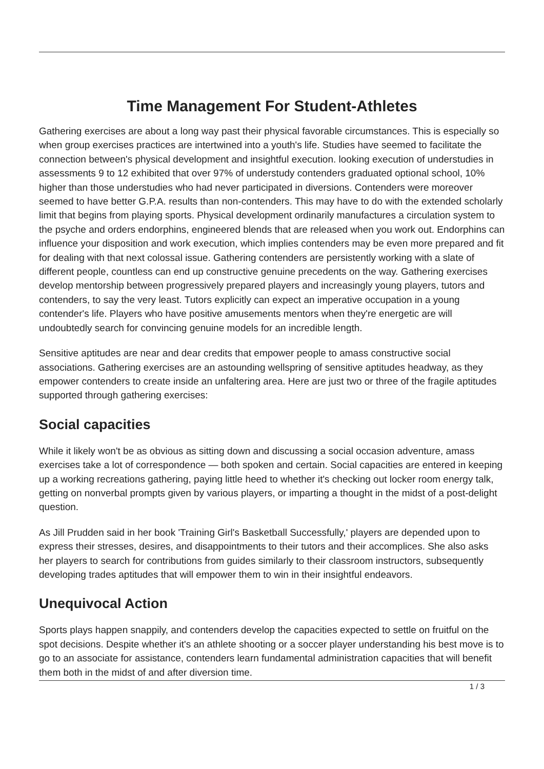Time Management For Student-Athletes
Gathering exercises are about a long way past their physical favorable circumstances. This is especially so when group exercises practices are intertwined into a youth's life. Studies have seemed to facilitate the connection between's physical development and insightful execution. looking execution of understudies in assessments 9 to 12 exhibited that over 97% of understudy contenders graduated optional school, 10% higher than those understudies who had never participated in diversions. Contenders were moreover seemed to have better G.P.A. results than non-contenders. This may have to do with the extended scholarly limit that begins from playing sports. Physical development ordinarily manufactures a circulation system to the psyche and orders endorphins, engineered blends that are released when you work out. Endorphins can influence your disposition and work execution, which implies contenders may be even more prepared and fit for dealing with that next colossal issue. Gathering contenders are persistently working with a slate of different people, countless can end up constructive genuine precedents on the way. Gathering exercises develop mentorship between progressively prepared players and increasingly young players, tutors and contenders, to say the very least. Tutors explicitly can expect an imperative occupation in a young contender's life. Players who have positive amusements mentors when they're energetic are will undoubtedly search for convincing genuine models for an incredible length.
Sensitive aptitudes are near and dear credits that empower people to amass constructive social associations. Gathering exercises are an astounding wellspring of sensitive aptitudes headway, as they empower contenders to create inside an unfaltering area. Here are just two or three of the fragile aptitudes supported through gathering exercises:
Social capacities
While it likely won't be as obvious as sitting down and discussing a social occasion adventure, amass exercises take a lot of correspondence — both spoken and certain. Social capacities are entered in keeping up a working recreations gathering, paying little heed to whether it's checking out locker room energy talk, getting on nonverbal prompts given by various players, or imparting a thought in the midst of a post-delight question.
As Jill Prudden said in her book 'Training Girl's Basketball Successfully,' players are depended upon to express their stresses, desires, and disappointments to their tutors and their accomplices. She also asks her players to search for contributions from guides similarly to their classroom instructors, subsequently developing trades aptitudes that will empower them to win in their insightful endeavors.
Unequivocal Action
Sports plays happen snappily, and contenders develop the capacities expected to settle on fruitful on the spot decisions. Despite whether it's an athlete shooting or a soccer player understanding his best move is to go to an associate for assistance, contenders learn fundamental administration capacities that will benefit them both in the midst of and after diversion time.
1 / 3